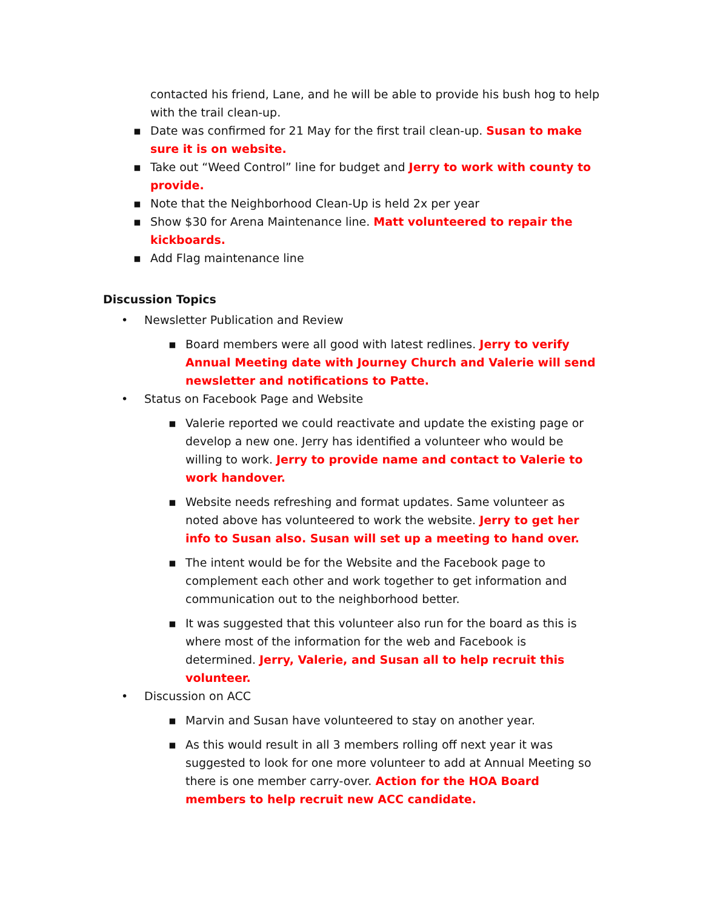contacted his friend, Lane, and he will be able to provide his bush hog to help with the trail clean-up.
▪ Date was confirmed for 21 May for the first trail clean-up. Susan to make sure it is on website.
▪ Take out “Weed Control” line for budget and Jerry to work with county to provide.
▪ Note that the Neighborhood Clean-Up is held 2x per year
▪ Show $30 for Arena Maintenance line. Matt volunteered to repair the kickboards.
▪ Add Flag maintenance line
Discussion Topics
• Newsletter Publication and Review
▪ Board members were all good with latest redlines. Jerry to verify Annual Meeting date with Journey Church and Valerie will send newsletter and notifications to Patte.
• Status on Facebook Page and Website
▪ Valerie reported we could reactivate and update the existing page or develop a new one. Jerry has identified a volunteer who would be willing to work. Jerry to provide name and contact to Valerie to work handover.
▪ Website needs refreshing and format updates. Same volunteer as noted above has volunteered to work the website. Jerry to get her info to Susan also. Susan will set up a meeting to hand over.
▪ The intent would be for the Website and the Facebook page to complement each other and work together to get information and communication out to the neighborhood better.
▪ It was suggested that this volunteer also run for the board as this is where most of the information for the web and Facebook is determined. Jerry, Valerie, and Susan all to help recruit this volunteer.
• Discussion on ACC
▪ Marvin and Susan have volunteered to stay on another year.
▪ As this would result in all 3 members rolling off next year it was suggested to look for one more volunteer to add at Annual Meeting so there is one member carry-over. Action for the HOA Board members to help recruit new ACC candidate.